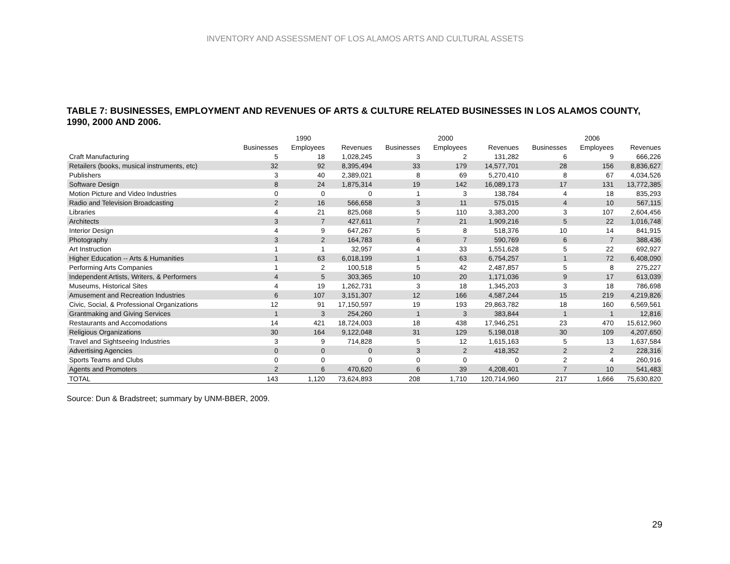INVENTORY AND ASSESSMENT OF LOS ALAMOS ARTS AND CULTURAL ASSETS
TABLE 7: BUSINESSES, EMPLOYMENT AND REVENUES OF ARTS & CULTURE RELATED BUSINESSES IN LOS ALAMOS COUNTY, 1990, 2000 AND 2006.
| | | 1990 | | | 2000 | | | 2006 | |
| --- | --- | --- | --- | --- | --- | --- | --- | --- | --- |
| | Businesses | Employees | Revenues | Businesses | Employees | Revenues | Businesses | Employees | Revenues |
| Craft Manufacturing | 5 | 18 | 1,028,245 | 3 | 2 | 131,282 | 6 | 9 | 666,226 |
| Retailers (books, musical instruments, etc) | 32 | 92 | 8,395,494 | 33 | 179 | 14,577,701 | 28 | 156 | 8,836,627 |
| Publishers | 3 | 40 | 2,389,021 | 8 | 69 | 5,270,410 | 8 | 67 | 4,034,526 |
| Software Design | 8 | 24 | 1,875,314 | 19 | 142 | 16,089,173 | 17 | 131 | 13,772,385 |
| Motion Picture and Video Industries | 0 | 0 | 0 | 1 | 3 | 138,784 | 4 | 18 | 835,293 |
| Radio and Television Broadcasting | 2 | 16 | 566,658 | 3 | 11 | 575,015 | 4 | 10 | 567,115 |
| Libraries | 4 | 21 | 825,068 | 5 | 110 | 3,383,200 | 3 | 107 | 2,604,456 |
| Architects | 3 | 7 | 427,611 | 7 | 21 | 1,909,216 | 5 | 22 | 1,016,748 |
| Interior Design | 4 | 9 | 647,267 | 5 | 8 | 518,376 | 10 | 14 | 841,915 |
| Photography | 3 | 2 | 164,783 | 6 | 7 | 590,769 | 6 | 7 | 388,436 |
| Art Instruction | 1 | 1 | 32,957 | 4 | 33 | 1,551,628 | 5 | 22 | 692,927 |
| Higher Education -- Arts & Humanities | 1 | 63 | 6,018,199 | 1 | 63 | 6,754,257 | 1 | 72 | 6,408,090 |
| Performing Arts Companies | 1 | 2 | 100,518 | 5 | 42 | 2,487,857 | 5 | 8 | 275,227 |
| Independent Artists, Writers, & Performers | 4 | 5 | 303,365 | 10 | 20 | 1,171,036 | 9 | 17 | 613,039 |
| Museums, Historical Sites | 4 | 19 | 1,262,731 | 3 | 18 | 1,345,203 | 3 | 18 | 786,698 |
| Amusement and Recreation Industries | 6 | 107 | 3,151,307 | 12 | 166 | 4,587,244 | 15 | 219 | 4,219,826 |
| Civic, Social, & Professional Organizations | 12 | 91 | 17,150,597 | 19 | 193 | 29,863,782 | 18 | 160 | 6,569,561 |
| Grantmaking and Giving Services | 1 | 3 | 254,260 | 1 | 3 | 383,844 | 1 | 1 | 12,816 |
| Restaurants and Accomodations | 14 | 421 | 18,724,003 | 18 | 438 | 17,946,251 | 23 | 470 | 15,612,960 |
| Religious Organizations | 30 | 164 | 9,122,048 | 31 | 129 | 5,198,018 | 30 | 109 | 4,207,650 |
| Travel and Sightseeing Industries | 3 | 9 | 714,828 | 5 | 12 | 1,615,163 | 5 | 13 | 1,637,584 |
| Advertising Agencies | 0 | 0 | 0 | 3 | 2 | 418,352 | 2 | 2 | 228,316 |
| Sports Teams and Clubs | 0 | 0 | 0 | 0 | 0 | 0 | 2 | 4 | 260,916 |
| Agents and Promoters | 2 | 6 | 470,620 | 6 | 39 | 4,208,401 | 7 | 10 | 541,483 |
| TOTAL | 143 | 1,120 | 73,624,893 | 208 | 1,710 | 120,714,960 | 217 | 1,666 | 75,630,820 |
Source: Dun & Bradstreet; summary by UNM-BBER, 2009.
29